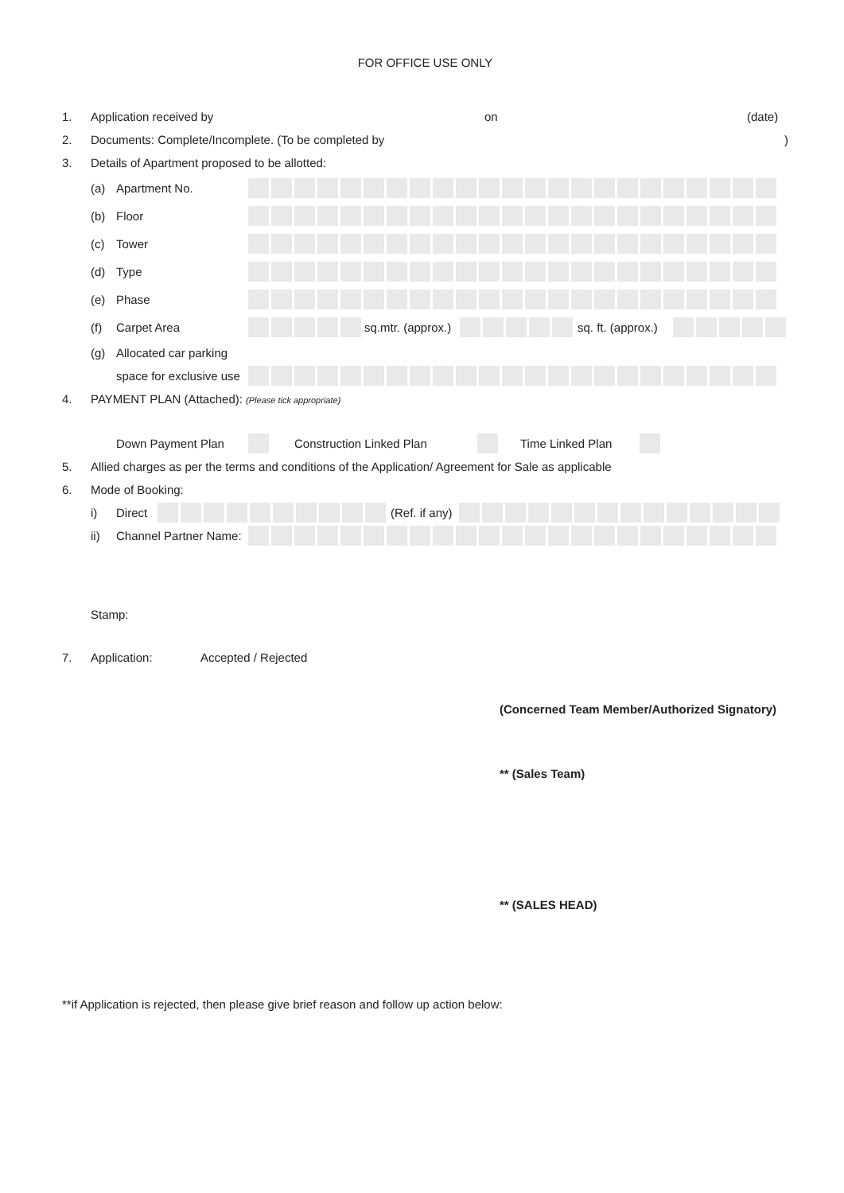FOR OFFICE USE ONLY
1. Application received by on (date)
2. Documents: Complete/Incomplete. (To be completed by)
3. Details of Apartment proposed to be allotted:
(a) Apartment No.
(b) Floor
(c) Tower
(d) Type
(e) Phase
(f) Carpet Area
sq.mtr. (approx.)
sq. ft. (approx.)
(g) Allocated car parking
space for exclusive use
4. PAYMENT PLAN (Attached): (Please tick appropriate)
Down Payment Plan Construction Linked Plan Time Linked Plan
5. Allied charges as per the terms and conditions of the Application/ Agreement for Sale as applicable
6. Mode of Booking:
i) Direct
(Ref. if any)
ii) Channel Partner Name:
Stamp:
7. Application: Accepted / Rejected
(Concerned Team Member/Authorized Signatory)
** (Sales Team)
** (SALES HEAD)
**if Application is rejected, then please give brief reason and follow up action below: